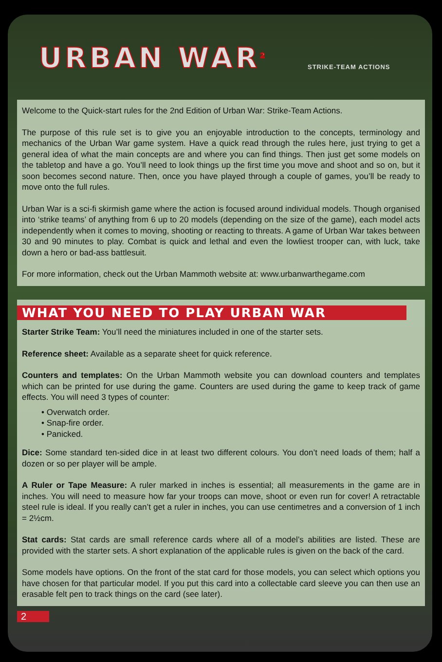URBAN WAR<sup>2</sup> STRIKE-TEAM ACTIONS
Welcome to the Quick-start rules for the 2nd Edition of Urban War: Strike-Team Actions.
The purpose of this rule set is to give you an enjoyable introduction to the concepts, terminology and mechanics of the Urban War game system. Have a quick read through the rules here, just trying to get a general idea of what the main concepts are and where you can find things. Then just get some models on the tabletop and have a go. You’ll need to look things up the first time you move and shoot and so on, but it soon becomes second nature. Then, once you have played through a couple of games, you’ll be ready to move onto the full rules.
Urban War is a sci-fi skirmish game where the action is focused around individual models. Though organised into ‘strike teams’ of anything from 6 up to 20 models (depending on the size of the game), each model acts independently when it comes to moving, shooting or reacting to threats. A game of Urban War takes between 30 and 90 minutes to play. Combat is quick and lethal and even the lowliest trooper can, with luck, take down a hero or bad-ass battlesuit.
For more information, check out the Urban Mammoth website at: www.urbanwarthegame.com
WHAT YOU NEED TO PLAY URBAN WAR
Starter Strike Team: You’ll need the miniatures included in one of the starter sets.
Reference sheet: Available as a separate sheet for quick reference.
Counters and templates: On the Urban Mammoth website you can download counters and templates which can be printed for use during the game. Counters are used during the game to keep track of game effects. You will need 3 types of counter:
• Overwatch order.
• Snap-fire order.
• Panicked.
Dice: Some standard ten-sided dice in at least two different colours. You don’t need loads of them; half a dozen or so per player will be ample.
A Ruler or Tape Measure: A ruler marked in inches is essential; all measurements in the game are in inches. You will need to measure how far your troops can move, shoot or even run for cover! A retractable steel rule is ideal. If you really can’t get a ruler in inches, you can use centimetres and a conversion of 1 inch = 2½cm.
Stat cards: Stat cards are small reference cards where all of a model’s abilities are listed. These are provided with the starter sets. A short explanation of the applicable rules is given on the back of the card.
Some models have options. On the front of the stat card for those models, you can select which options you have chosen for that particular model. If you put this card into a collectable card sleeve you can then use an erasable felt pen to track things on the card (see later).
2